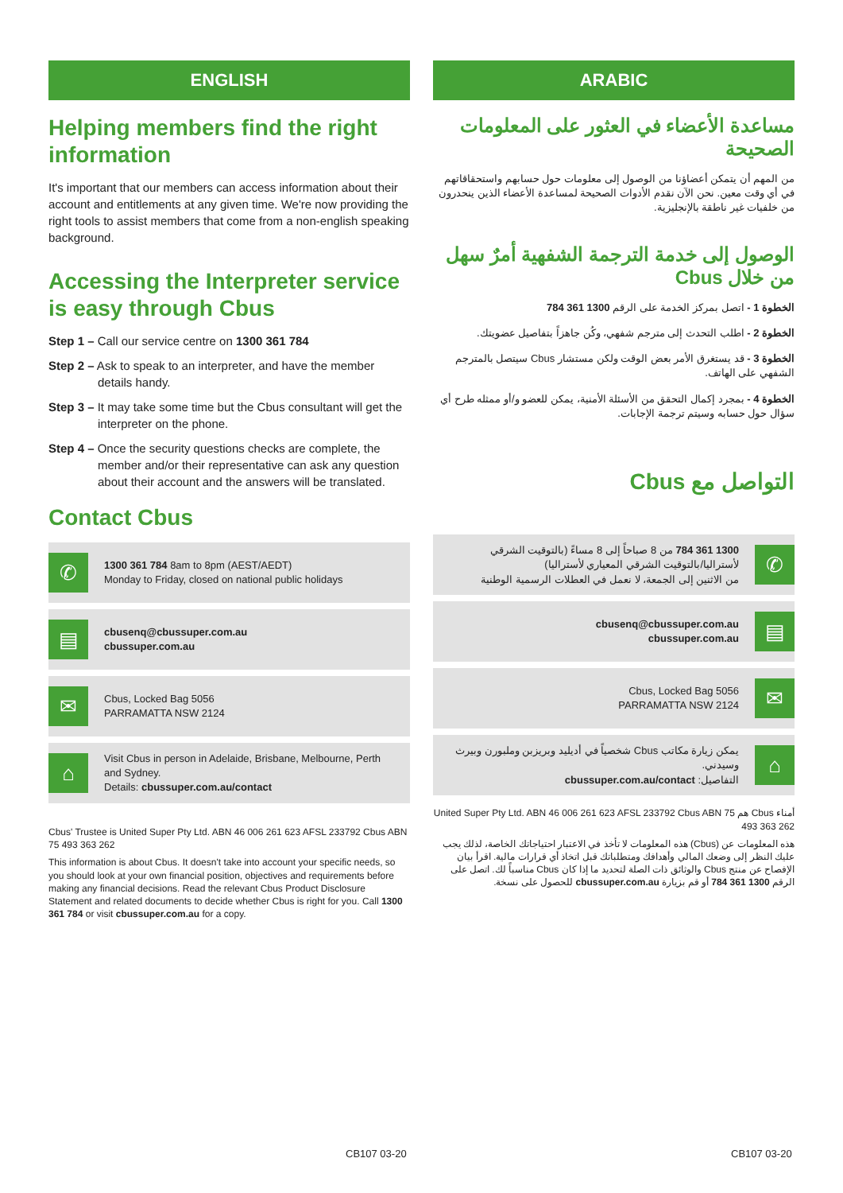ENGLISH
Helping members find the right information
It's important that our members can access information about their account and entitlements at any given time. We're now providing the right tools to assist members that come from a non-english speaking background.
Accessing the Interpreter service is easy through Cbus
Step 1 – Call our service centre on 1300 361 784
Step 2 – Ask to speak to an interpreter, and have the member details handy.
Step 3 – It may take some time but the Cbus consultant will get the interpreter on the phone.
Step 4 – Once the security questions checks are complete, the member and/or their representative can ask any question about their account and the answers will be translated.
Contact Cbus
✆
1300 361 784 8am to 8pm (AEST/AEDT)
Monday to Friday, closed on national public holidays
▤
cbusenq@cbussuper.com.au
cbussuper.com.au
✉
Cbus, Locked Bag 5056
PARRAMATTA NSW 2124
⌂
Visit Cbus in person in Adelaide, Brisbane, Melbourne, Perth and Sydney.
Details: cbussuper.com.au/contact
Cbus' Trustee is United Super Pty Ltd. ABN 46 006 261 623 AFSL 233792 Cbus ABN 75 493 363 262
This information is about Cbus. It doesn't take into account your specific needs, so you should look at your own financial position, objectives and requirements before making any financial decisions. Read the relevant Cbus Product Disclosure Statement and related documents to decide whether Cbus is right for you. Call 1300 361 784 or visit cbussuper.com.au for a copy.
ARABIC
مساعدة الأعضاء في العثور على المعلومات الصحيحة
من المهم أن يتمكن أعضاؤنا من الوصول إلى معلومات حول حسابهم واستحقاقاتهم في أي وقت معين. نحن الآن نقدم الأدوات الصحيحة لمساعدة الأعضاء الذين ينحدرون من خلفيات غير ناطقة بالإنجليزية.
الوصول إلى خدمة الترجمة الشفهية أمرٌ سهل من خلال Cbus
الخطوة 1 - اتصل بمركز الخدمة على الرقم 1300 361 784
الخطوة 2 - اطلب التحدث إلى مترجم شفهي، وكُن جاهزاً بتفاصيل عضويتك.
الخطوة 3 - قد يستغرق الأمر بعض الوقت ولكن مستشار Cbus سيتصل بالمترجم الشفهي على الهاتف.
الخطوة 4 - بمجرد إكمال التحقق من الأسئلة الأمنية، يمكن للعضو و/أو ممثله طرح أي سؤال حول حسابه وسيتم ترجمة الإجابات.
التواصل مع Cbus
✆
1300 361 784 من 8 صباحاً إلى 8 مساءً (بالتوقيت الشرقي لأستراليا/بالتوقيت الشرقي المعياري لأستراليا)
من الاثنين إلى الجمعة، لا نعمل في العطلات الرسمية الوطنية
▤
cbusenq@cbussuper.com.au
cbussuper.com.au
✉
Cbus, Locked Bag 5056
PARRAMATTA NSW 2124
⌂
يمكن زيارة مكاتب Cbus شخصياً في أديليد وبريزبن وملبورن وبيرث وسيدني.
التفاصيل: cbussuper.com.au/contact
أمناء Cbus هم United Super Pty Ltd. ABN 46 006 261 623 AFSL 233792 Cbus ABN 75 493 363 262
هذه المعلومات عن (Cbus) هذه المعلومات لا تأخذ في الاعتبار احتياجاتك الخاصة، لذلك يجب عليك النظر إلى وضعك المالي وأهدافك ومتطلباتك قبل اتخاذ أي قرارات مالية. اقرأ بيان الإفصاح عن منتج Cbus والوثائق ذات الصلة لتحديد ما إذا كان Cbus مناسباً لك. اتصل على الرقم 1300 361 784 أو قم بزيارة cbussuper.com.au للحصول على نسخة.
CB107 03-20 CB107 03-20